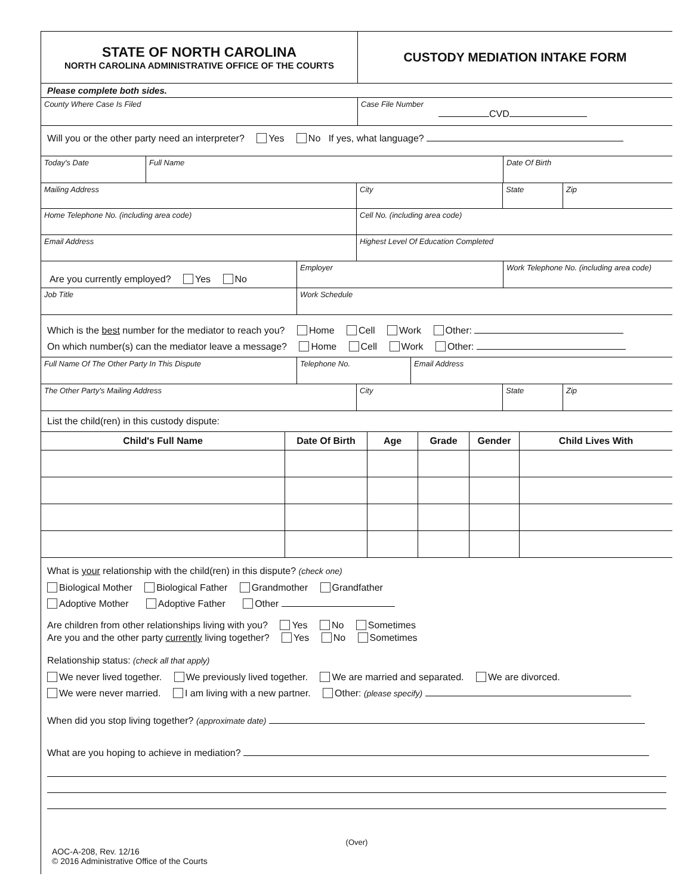| STATE OF NORTH CAROLINA NORTH CAROLINA ADMINISTRATIVE OFFICE OF THE COURTS | CUSTODY MEDIATION INTAKE FORM |
| Please complete both sides. | |
| County Where Case Is Filed | Case File Number CVD |
| Will you or the other party need an interpreter? Yes No If yes, what language? | |
| Today's Date | Full Name | Date Of Birth |
| Mailing Address | City | State | Zip |
| Home Telephone No. (including area code) | Cell No. (including area code) | | |
| Email Address | Highest Level Of Education Completed | | |
| Are you currently employed? Yes No | Employer | Work Telephone No. (including area code) |
| Job Title | Work Schedule | |
| Which is the best number for the mediator to reach you? Home Cell Work Other: On which number(s) can the mediator leave a message? Home Cell Work Other: | | |
| Full Name Of The Other Party In This Dispute | Telephone No. | Email Address |
| The Other Party's Mailing Address | City | State | Zip |
| List the child(ren) in this custody dispute: | | | |
| Child's Full Name | Date Of Birth | Age | Grade | Gender | Child Lives With |
| --- | --- | --- | --- | --- | --- |
| What is your relationship with the child(ren) in this dispute? (check one) Biological Mother Biological Father Grandmother Grandfather Adoptive Mother Adoptive Father Other Are children from other relationships living with you? Yes No Sometimes Are you and the other party currently living together? Yes No Sometimes Relationship status: (check all that apply) We never lived together. We previously lived together. We are married and separated. We are divorced. We were never married. I am living with a new partner. Other: (please specify) When did you stop living together? (approximate date) What are you hoping to achieve in mediation? |
(Over)
AOC-A-208, Rev. 12/16
© 2016 Administrative Office of the Courts